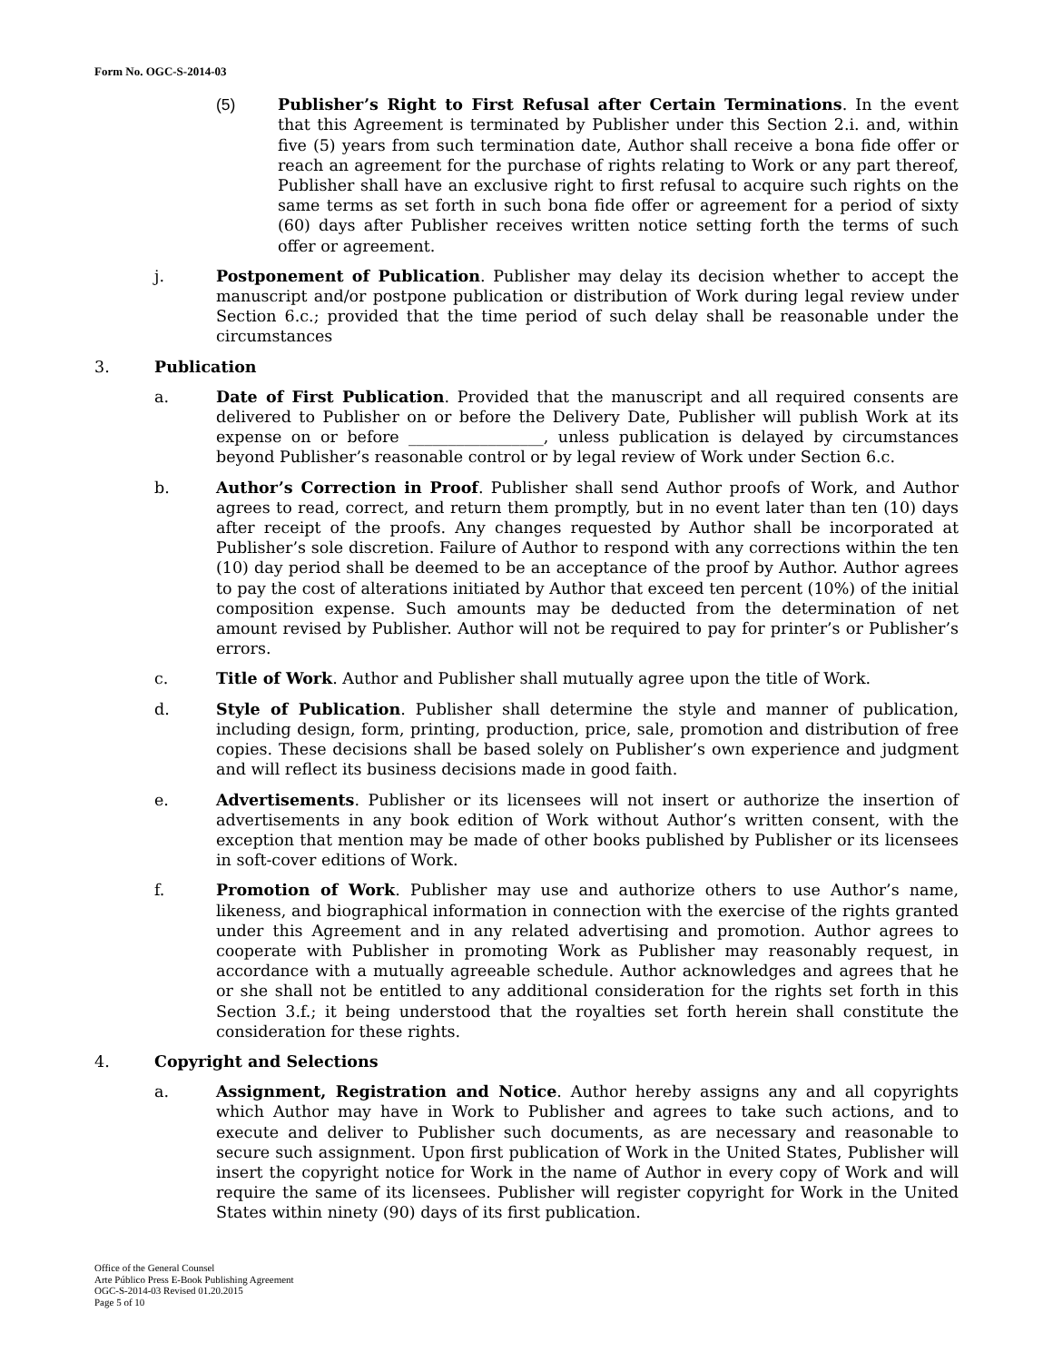Form No. OGC-S-2014-03
(5) Publisher’s Right to First Refusal after Certain Terminations. In the event that this Agreement is terminated by Publisher under this Section 2.i. and, within five (5) years from such termination date, Author shall receive a bona fide offer or reach an agreement for the purchase of rights relating to Work or any part thereof, Publisher shall have an exclusive right to first refusal to acquire such rights on the same terms as set forth in such bona fide offer or agreement for a period of sixty (60) days after Publisher receives written notice setting forth the terms of such offer or agreement.
j. Postponement of Publication. Publisher may delay its decision whether to accept the manuscript and/or postpone publication or distribution of Work during legal review under Section 6.c.; provided that the time period of such delay shall be reasonable under the circumstances
3. Publication
a. Date of First Publication. Provided that the manuscript and all required consents are delivered to Publisher on or before the Delivery Date, Publisher will publish Work at its expense on or before _________________, unless publication is delayed by circumstances beyond Publisher’s reasonable control or by legal review of Work under Section 6.c.
b. Author’s Correction in Proof. Publisher shall send Author proofs of Work, and Author agrees to read, correct, and return them promptly, but in no event later than ten (10) days after receipt of the proofs. Any changes requested by Author shall be incorporated at Publisher’s sole discretion. Failure of Author to respond with any corrections within the ten (10) day period shall be deemed to be an acceptance of the proof by Author. Author agrees to pay the cost of alterations initiated by Author that exceed ten percent (10%) of the initial composition expense. Such amounts may be deducted from the determination of net amount revised by Publisher. Author will not be required to pay for printer’s or Publisher’s errors.
c. Title of Work. Author and Publisher shall mutually agree upon the title of Work.
d. Style of Publication. Publisher shall determine the style and manner of publication, including design, form, printing, production, price, sale, promotion and distribution of free copies. These decisions shall be based solely on Publisher’s own experience and judgment and will reflect its business decisions made in good faith.
e. Advertisements. Publisher or its licensees will not insert or authorize the insertion of advertisements in any book edition of Work without Author’s written consent, with the exception that mention may be made of other books published by Publisher or its licensees in soft-cover editions of Work.
f. Promotion of Work. Publisher may use and authorize others to use Author’s name, likeness, and biographical information in connection with the exercise of the rights granted under this Agreement and in any related advertising and promotion. Author agrees to cooperate with Publisher in promoting Work as Publisher may reasonably request, in accordance with a mutually agreeable schedule. Author acknowledges and agrees that he or she shall not be entitled to any additional consideration for the rights set forth in this Section 3.f.; it being understood that the royalties set forth herein shall constitute the consideration for these rights.
4. Copyright and Selections
a. Assignment, Registration and Notice. Author hereby assigns any and all copyrights which Author may have in Work to Publisher and agrees to take such actions, and to execute and deliver to Publisher such documents, as are necessary and reasonable to secure such assignment. Upon first publication of Work in the United States, Publisher will insert the copyright notice for Work in the name of Author in every copy of Work and will require the same of its licensees. Publisher will register copyright for Work in the United States within ninety (90) days of its first publication.
Office of the General Counsel
Arte Público Press E-Book Publishing Agreement
OGC-S-2014-03 Revised 01.20.2015
Page 5 of 10